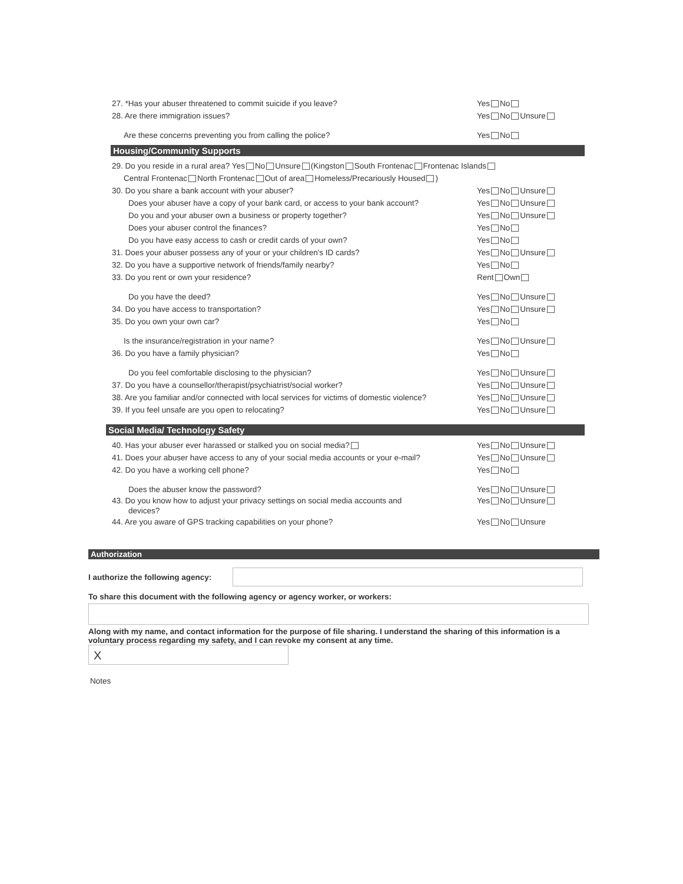27. *Has your abuser threatened to commit suicide if you leave?
Yes No
28. Are there immigration issues?
Yes No Unsure
Are these concerns preventing you from calling the police?
Yes No
Housing/Community Supports
29. Do you reside in a rural area? Yes No Unsure (Kingston South Frontenac Frontenac Islands
Central Frontenac North Frontenac Out of area Homeless/Precariously Housed )
30. Do you share a bank account with your abuser?
Yes No Unsure
Does your abuser have a copy of your bank card, or access to your bank account?
Yes No Unsure
Do you and your abuser own a business or property together?
Yes No Unsure
Does your abuser control the finances?
Yes No
Do you have easy access to cash or credit cards of your own?
Yes No
31. Does your abuser possess any of your or your children's ID cards?
Yes No Unsure
32. Do you have a supportive network of friends/family nearby?
Yes No
33. Do you rent or own your residence?
Rent Own
Do you have the deed? Yes No Unsure
34. Do you have access to transportation?
Yes No Unsure
35. Do you own your own car? Yes No
Is the insurance/registration in your name?
Yes No Unsure
36. Do you have a family physician?
Yes No
Do you feel comfortable disclosing to the physician?
Yes No Unsure
37. Do you have a counsellor/therapist/psychiatrist/social worker?
Yes No Unsure
38. Are you familiar and/or connected with local services for victims of domestic violence?
Yes No Unsure
39. If you feel unsafe are you open to relocating?
Yes No Unsure
Social Media/ Technology Safety
40. Has your abuser ever harassed or stalked you on social media?
Yes No Unsure
41. Does your abuser have access to any of your social media accounts or your e-mail?
Yes No Unsure
42. Do you have a working cell phone?
Yes No
Does the abuser know the password?
Yes No Unsure
43. Do you know how to adjust your privacy settings on social media accounts and
devices?
Yes No Unsure
44. Are you aware of GPS tracking capabilities on your phone?
Yes No Unsure
Authorization
I authorize the following agency:
To share this document with the following agency or agency worker, or workers:
Along with my name, and contact information for the purpose of file sharing. I understand the sharing of this information is a voluntary process regarding my safety, and I can revoke my consent at any time.
X
Notes